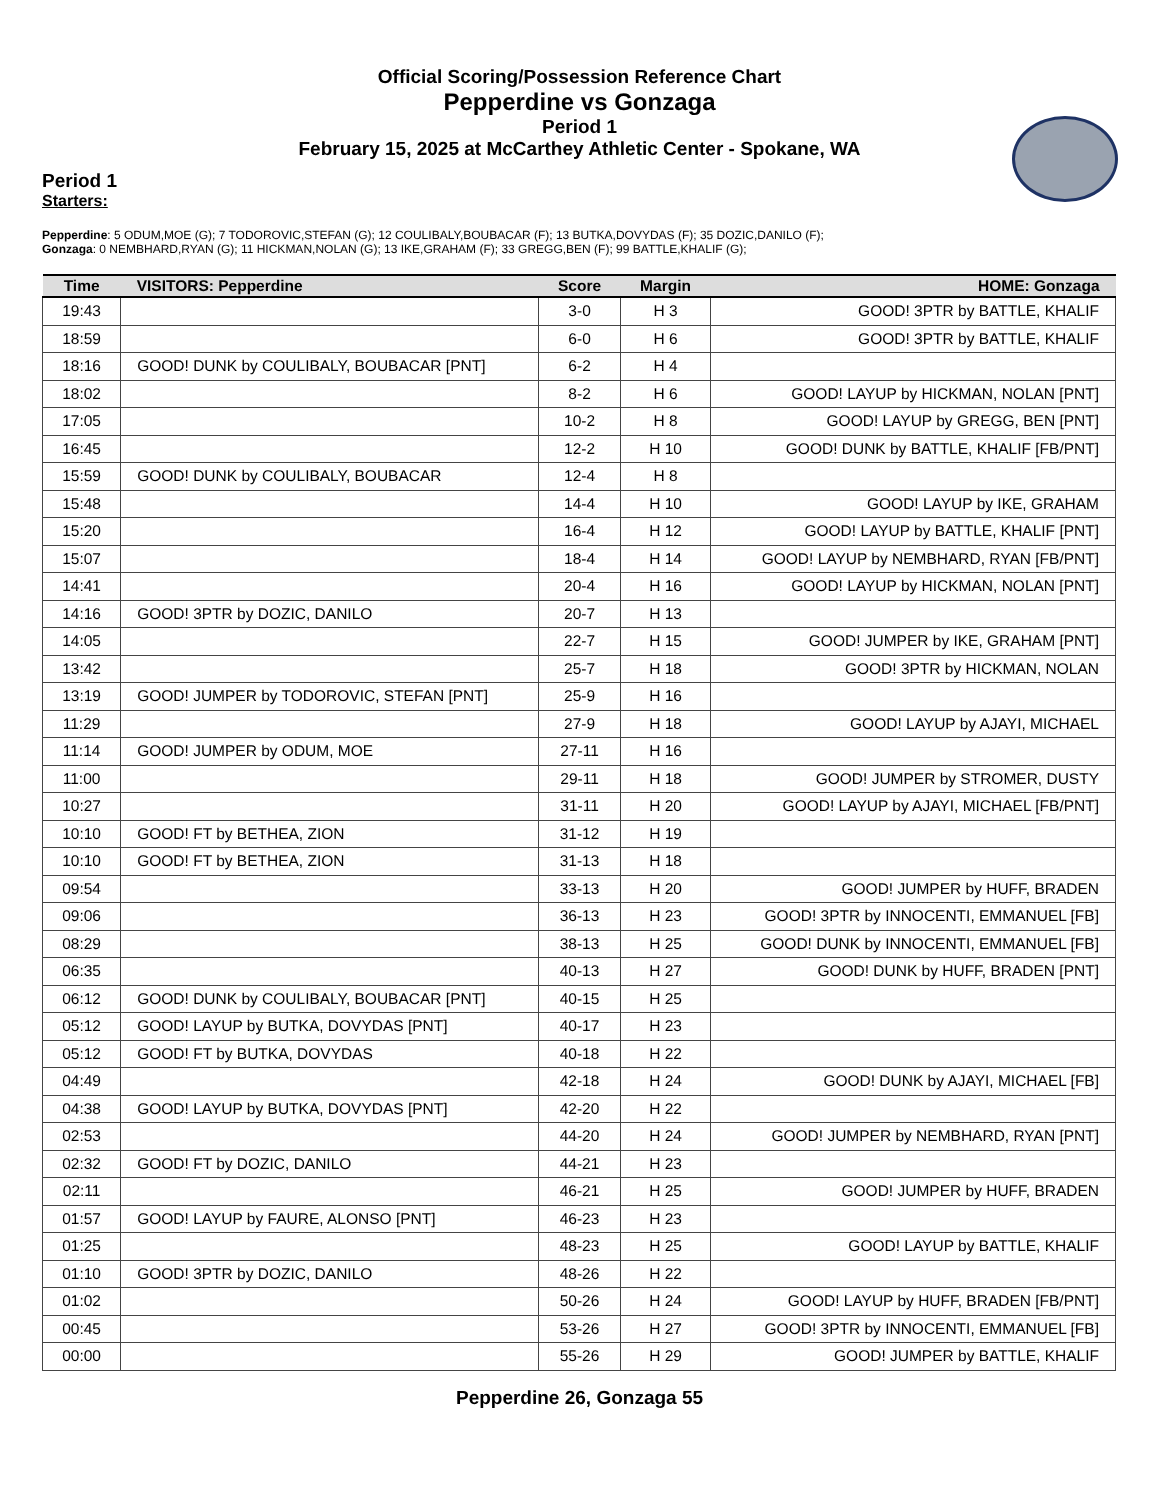Official Scoring/Possession Reference Chart
Pepperdine vs Gonzaga
Period 1
February 15, 2025 at McCarthey Athletic Center - Spokane, WA
Period 1
Starters:
Pepperdine: 5 ODUM,MOE (G); 7 TODOROVIC,STEFAN (G); 12 COULIBALY,BOUBACAR (F); 13 BUTKA,DOVYDAS (F); 35 DOZIC,DANILO (F);
Gonzaga: 0 NEMBHARD,RYAN (G); 11 HICKMAN,NOLAN (G); 13 IKE,GRAHAM (F); 33 GREGG,BEN (F); 99 BATTLE,KHALIF (G);
| Time | VISITORS: Pepperdine | Score | Margin | HOME: Gonzaga |
| --- | --- | --- | --- | --- |
| 19:43 | | 3-0 | H 3 | GOOD! 3PTR by BATTLE, KHALIF |
| 18:59 | | 6-0 | H 6 | GOOD! 3PTR by BATTLE, KHALIF |
| 18:16 | GOOD! DUNK by COULIBALY, BOUBACAR [PNT] | 6-2 | H 4 | |
| 18:02 | | 8-2 | H 6 | GOOD! LAYUP by HICKMAN, NOLAN [PNT] |
| 17:05 | | 10-2 | H 8 | GOOD! LAYUP by GREGG, BEN [PNT] |
| 16:45 | | 12-2 | H 10 | GOOD! DUNK by BATTLE, KHALIF [FB/PNT] |
| 15:59 | GOOD! DUNK by COULIBALY, BOUBACAR | 12-4 | H 8 | |
| 15:48 | | 14-4 | H 10 | GOOD! LAYUP by IKE, GRAHAM |
| 15:20 | | 16-4 | H 12 | GOOD! LAYUP by BATTLE, KHALIF [PNT] |
| 15:07 | | 18-4 | H 14 | GOOD! LAYUP by NEMBHARD, RYAN [FB/PNT] |
| 14:41 | | 20-4 | H 16 | GOOD! LAYUP by HICKMAN, NOLAN [PNT] |
| 14:16 | GOOD! 3PTR by DOZIC, DANILO | 20-7 | H 13 | |
| 14:05 | | 22-7 | H 15 | GOOD! JUMPER by IKE, GRAHAM [PNT] |
| 13:42 | | 25-7 | H 18 | GOOD! 3PTR by HICKMAN, NOLAN |
| 13:19 | GOOD! JUMPER by TODOROVIC, STEFAN [PNT] | 25-9 | H 16 | |
| 11:29 | | 27-9 | H 18 | GOOD! LAYUP by AJAYI, MICHAEL |
| 11:14 | GOOD! JUMPER by ODUM, MOE | 27-11 | H 16 | |
| 11:00 | | 29-11 | H 18 | GOOD! JUMPER by STROMER, DUSTY |
| 10:27 | | 31-11 | H 20 | GOOD! LAYUP by AJAYI, MICHAEL [FB/PNT] |
| 10:10 | GOOD! FT by BETHEA, ZION | 31-12 | H 19 | |
| 10:10 | GOOD! FT by BETHEA, ZION | 31-13 | H 18 | |
| 09:54 | | 33-13 | H 20 | GOOD! JUMPER by HUFF, BRADEN |
| 09:06 | | 36-13 | H 23 | GOOD! 3PTR by INNOCENTI, EMMANUEL [FB] |
| 08:29 | | 38-13 | H 25 | GOOD! DUNK by INNOCENTI, EMMANUEL [FB] |
| 06:35 | | 40-13 | H 27 | GOOD! DUNK by HUFF, BRADEN [PNT] |
| 06:12 | GOOD! DUNK by COULIBALY, BOUBACAR [PNT] | 40-15 | H 25 | |
| 05:12 | GOOD! LAYUP by BUTKA, DOVYDAS [PNT] | 40-17 | H 23 | |
| 05:12 | GOOD! FT by BUTKA, DOVYDAS | 40-18 | H 22 | |
| 04:49 | | 42-18 | H 24 | GOOD! DUNK by AJAYI, MICHAEL [FB] |
| 04:38 | GOOD! LAYUP by BUTKA, DOVYDAS [PNT] | 42-20 | H 22 | |
| 02:53 | | 44-20 | H 24 | GOOD! JUMPER by NEMBHARD, RYAN [PNT] |
| 02:32 | GOOD! FT by DOZIC, DANILO | 44-21 | H 23 | |
| 02:11 | | 46-21 | H 25 | GOOD! JUMPER by HUFF, BRADEN |
| 01:57 | GOOD! LAYUP by FAURE, ALONSO [PNT] | 46-23 | H 23 | |
| 01:25 | | 48-23 | H 25 | GOOD! LAYUP by BATTLE, KHALIF |
| 01:10 | GOOD! 3PTR by DOZIC, DANILO | 48-26 | H 22 | |
| 01:02 | | 50-26 | H 24 | GOOD! LAYUP by HUFF, BRADEN [FB/PNT] |
| 00:45 | | 53-26 | H 27 | GOOD! 3PTR by INNOCENTI, EMMANUEL [FB] |
| 00:00 | | 55-26 | H 29 | GOOD! JUMPER by BATTLE, KHALIF |
Pepperdine 26, Gonzaga 55